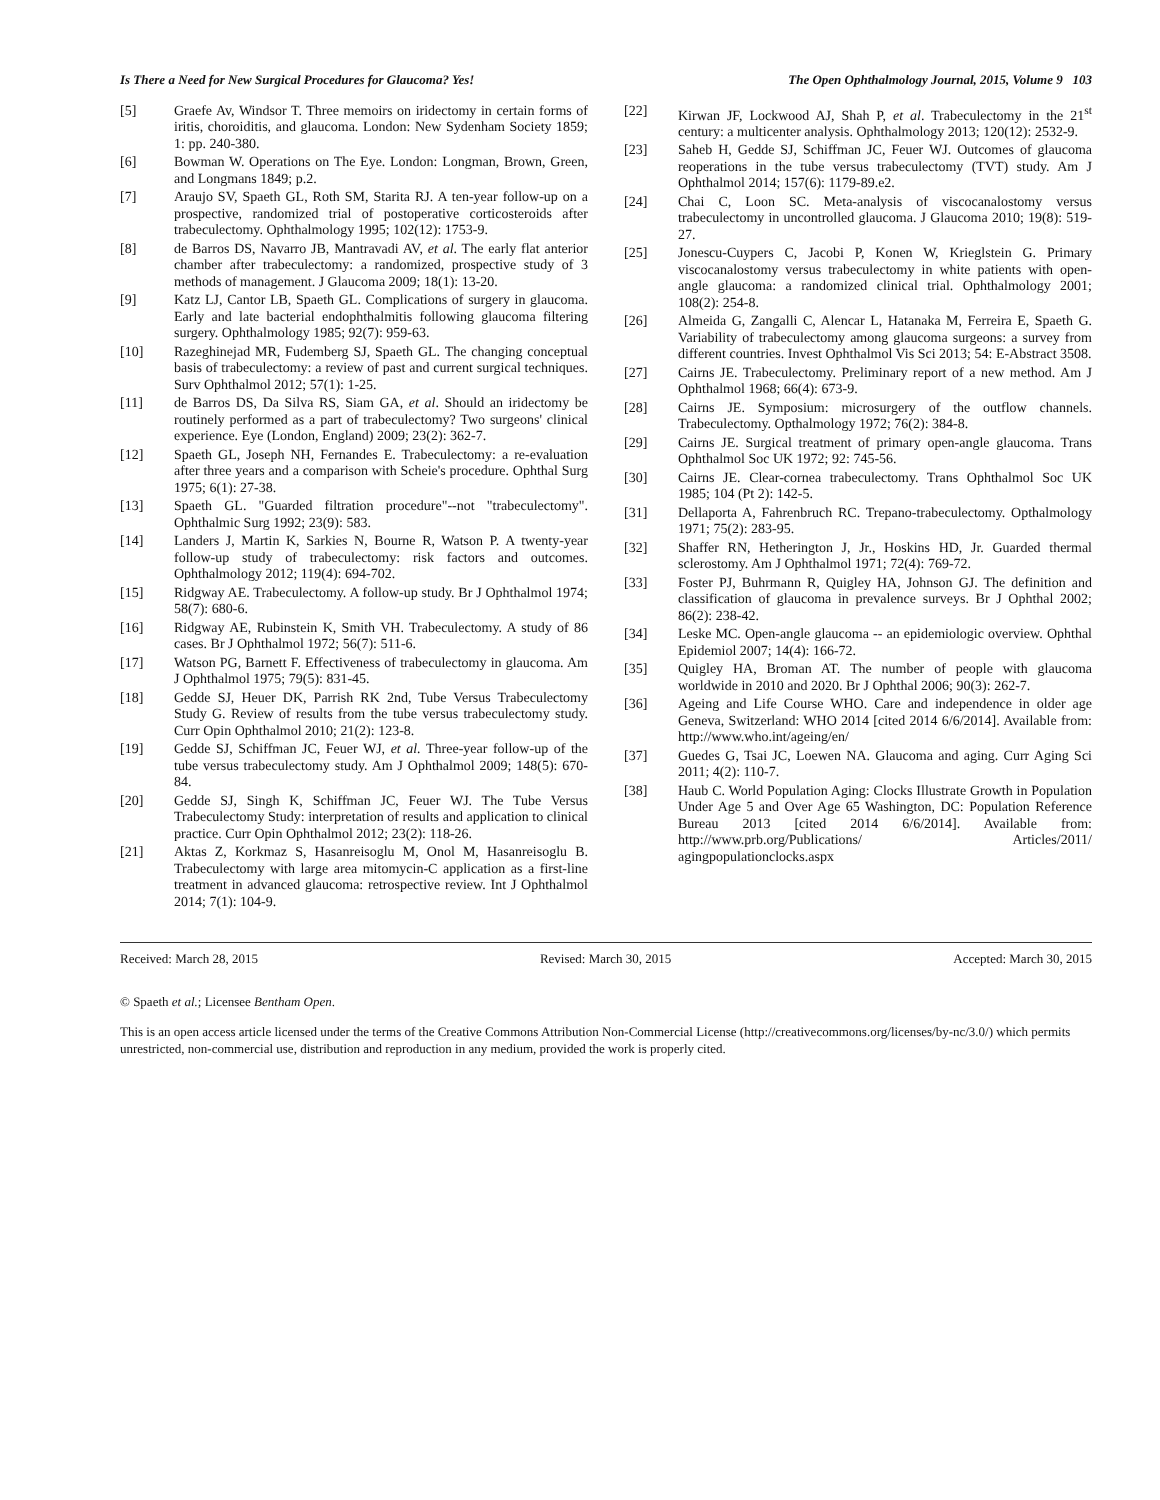Is There a Need for New Surgical Procedures for Glaucoma? Yes! The Open Ophthalmology Journal, 2015, Volume 9 103
[5] Graefe Av, Windsor T. Three memoirs on iridectomy in certain forms of iritis, choroiditis, and glaucoma. London: New Sydenham Society 1859; 1: pp. 240-380.
[6] Bowman W. Operations on The Eye. London: Longman, Brown, Green, and Longmans 1849; p.2.
[7] Araujo SV, Spaeth GL, Roth SM, Starita RJ. A ten-year follow-up on a prospective, randomized trial of postoperative corticosteroids after trabeculectomy. Ophthalmology 1995; 102(12): 1753-9.
[8] de Barros DS, Navarro JB, Mantravadi AV, et al. The early flat anterior chamber after trabeculectomy: a randomized, prospective study of 3 methods of management. J Glaucoma 2009; 18(1): 13-20.
[9] Katz LJ, Cantor LB, Spaeth GL. Complications of surgery in glaucoma. Early and late bacterial endophthalmitis following glaucoma filtering surgery. Ophthalmology 1985; 92(7): 959-63.
[10] Razeghinejad MR, Fudemberg SJ, Spaeth GL. The changing conceptual basis of trabeculectomy: a review of past and current surgical techniques. Surv Ophthalmol 2012; 57(1): 1-25.
[11] de Barros DS, Da Silva RS, Siam GA, et al. Should an iridectomy be routinely performed as a part of trabeculectomy? Two surgeons' clinical experience. Eye (London, England) 2009; 23(2): 362-7.
[12] Spaeth GL, Joseph NH, Fernandes E. Trabeculectomy: a re-evaluation after three years and a comparison with Scheie's procedure. Ophthal Surg 1975; 6(1): 27-38.
[13] Spaeth GL. "Guarded filtration procedure"--not "trabeculectomy". Ophthalmic Surg 1992; 23(9): 583.
[14] Landers J, Martin K, Sarkies N, Bourne R, Watson P. A twenty-year follow-up study of trabeculectomy: risk factors and outcomes. Ophthalmology 2012; 119(4): 694-702.
[15] Ridgway AE. Trabeculectomy. A follow-up study. Br J Ophthalmol 1974; 58(7): 680-6.
[16] Ridgway AE, Rubinstein K, Smith VH. Trabeculectomy. A study of 86 cases. Br J Ophthalmol 1972; 56(7): 511-6.
[17] Watson PG, Barnett F. Effectiveness of trabeculectomy in glaucoma. Am J Ophthalmol 1975; 79(5): 831-45.
[18] Gedde SJ, Heuer DK, Parrish RK 2nd, Tube Versus Trabeculectomy Study G. Review of results from the tube versus trabeculectomy study. Curr Opin Ophthalmol 2010; 21(2): 123-8.
[19] Gedde SJ, Schiffman JC, Feuer WJ, et al. Three-year follow-up of the tube versus trabeculectomy study. Am J Ophthalmol 2009; 148(5): 670-84.
[20] Gedde SJ, Singh K, Schiffman JC, Feuer WJ. The Tube Versus Trabeculectomy Study: interpretation of results and application to clinical practice. Curr Opin Ophthalmol 2012; 23(2): 118-26.
[21] Aktas Z, Korkmaz S, Hasanreisoglu M, Onol M, Hasanreisoglu B. Trabeculectomy with large area mitomycin-C application as a first-line treatment in advanced glaucoma: retrospective review. Int J Ophthalmol 2014; 7(1): 104-9.
[22] Kirwan JF, Lockwood AJ, Shah P, et al. Trabeculectomy in the 21<sup>st</sup> century: a multicenter analysis. Ophthalmology 2013; 120(12): 2532-9.
[23] Saheb H, Gedde SJ, Schiffman JC, Feuer WJ. Outcomes of glaucoma reoperations in the tube versus trabeculectomy (TVT) study. Am J Ophthalmol 2014; 157(6): 1179-89.e2.
[24] Chai C, Loon SC. Meta-analysis of viscocanalostomy versus trabeculectomy in uncontrolled glaucoma. J Glaucoma 2010; 19(8): 519-27.
[25] Jonescu-Cuypers C, Jacobi P, Konen W, Krieglstein G. Primary viscocanalostomy versus trabeculectomy in white patients with open-angle glaucoma: a randomized clinical trial. Ophthalmology 2001; 108(2): 254-8.
[26] Almeida G, Zangalli C, Alencar L, Hatanaka M, Ferreira E, Spaeth G. Variability of trabeculectomy among glaucoma surgeons: a survey from different countries. Invest Ophthalmol Vis Sci 2013; 54: E-Abstract 3508.
[27] Cairns JE. Trabeculectomy. Preliminary report of a new method. Am J Ophthalmol 1968; 66(4): 673-9.
[28] Cairns JE. Symposium: microsurgery of the outflow channels. Trabeculectomy. Opthalmology 1972; 76(2): 384-8.
[29] Cairns JE. Surgical treatment of primary open-angle glaucoma. Trans Ophthalmol Soc UK 1972; 92: 745-56.
[30] Cairns JE. Clear-cornea trabeculectomy. Trans Ophthalmol Soc UK 1985; 104 (Pt 2): 142-5.
[31] Dellaporta A, Fahrenbruch RC. Trepano-trabeculectomy. Opthalmology 1971; 75(2): 283-95.
[32] Shaffer RN, Hetherington J, Jr., Hoskins HD, Jr. Guarded thermal sclerostomy. Am J Ophthalmol 1971; 72(4): 769-72.
[33] Foster PJ, Buhrmann R, Quigley HA, Johnson GJ. The definition and classification of glaucoma in prevalence surveys. Br J Ophthal 2002; 86(2): 238-42.
[34] Leske MC. Open-angle glaucoma -- an epidemiologic overview. Ophthal Epidemiol 2007; 14(4): 166-72.
[35] Quigley HA, Broman AT. The number of people with glaucoma worldwide in 2010 and 2020. Br J Ophthal 2006; 90(3): 262-7.
[36] Ageing and Life Course WHO. Care and independence in older age Geneva, Switzerland: WHO 2014 [cited 2014 6/6/2014]. Available from: http://www.who.int/ageing/en/
[37] Guedes G, Tsai JC, Loewen NA. Glaucoma and aging. Curr Aging Sci 2011; 4(2): 110-7.
[38] Haub C. World Population Aging: Clocks Illustrate Growth in Population Under Age 5 and Over Age 65 Washington, DC: Population Reference Bureau 2013 [cited 2014 6/6/2014]. Available from: http://www.prb.org/Publications/ Articles/2011/ agingpopulationclocks.aspx
Received: March 28, 2015 Revised: March 30, 2015 Accepted: March 30, 2015
© Spaeth et al.; Licensee Bentham Open.
This is an open access article licensed under the terms of the Creative Commons Attribution Non-Commercial License (http://creativecommons.org/licenses/by-nc/3.0/) which permits unrestricted, non-commercial use, distribution and reproduction in any medium, provided the work is properly cited.